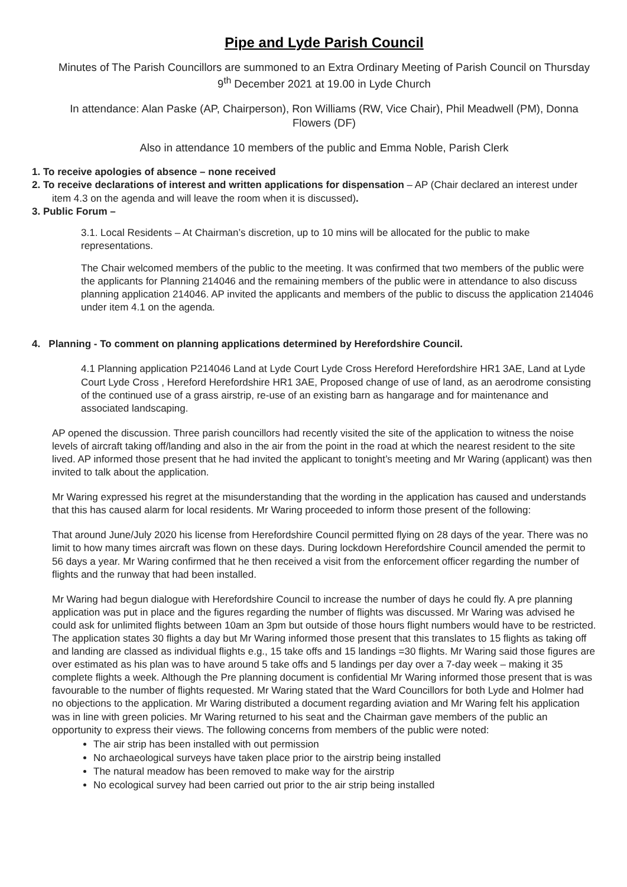Pipe and Lyde Parish Council
Minutes of The Parish Councillors are summoned to an Extra Ordinary Meeting of Parish Council on Thursday 9<sup>th</sup> December 2021 at 19.00 in Lyde Church
In attendance: Alan Paske (AP, Chairperson), Ron Williams (RW, Vice Chair), Phil Meadwell (PM), Donna Flowers (DF)
Also in attendance 10 members of the public and Emma Noble, Parish Clerk
1. To receive apologies of absence – none received
2. To receive declarations of interest and written applications for dispensation – AP (Chair declared an interest under item 4.3 on the agenda and will leave the room when it is discussed).
3. Public Forum –
3.1. Local Residents – At Chairman’s discretion, up to 10 mins will be allocated for the public to make representations.
The Chair welcomed members of the public to the meeting. It was confirmed that two members of the public were the applicants for Planning 214046 and the remaining members of the public were in attendance to also discuss planning application 214046. AP invited the applicants and members of the public to discuss the application 214046 under item 4.1 on the agenda.
4. Planning - To comment on planning applications determined by Herefordshire Council.
4.1 Planning application P214046 Land at Lyde Court Lyde Cross Hereford Herefordshire HR1 3AE, Land at Lyde Court Lyde Cross , Hereford Herefordshire HR1 3AE, Proposed change of use of land, as an aerodrome consisting of the continued use of a grass airstrip, re-use of an existing barn as hangarage and for maintenance and associated landscaping.
AP opened the discussion. Three parish councillors had recently visited the site of the application to witness the noise levels of aircraft taking off/landing and also in the air from the point in the road at which the nearest resident to the site lived. AP informed those present that he had invited the applicant to tonight’s meeting and Mr Waring (applicant) was then invited to talk about the application.
Mr Waring expressed his regret at the misunderstanding that the wording in the application has caused and understands that this has caused alarm for local residents. Mr Waring proceeded to inform those present of the following:
That around June/July 2020 his license from Herefordshire Council permitted flying on 28 days of the year. There was no limit to how many times aircraft was flown on these days. During lockdown Herefordshire Council amended the permit to 56 days a year. Mr Waring confirmed that he then received a visit from the enforcement officer regarding the number of flights and the runway that had been installed.
Mr Waring had begun dialogue with Herefordshire Council to increase the number of days he could fly. A pre planning application was put in place and the figures regarding the number of flights was discussed. Mr Waring was advised he could ask for unlimited flights between 10am an 3pm but outside of those hours flight numbers would have to be restricted. The application states 30 flights a day but Mr Waring informed those present that this translates to 15 flights as taking off and landing are classed as individual flights e.g., 15 take offs and 15 landings =30 flights. Mr Waring said those figures are over estimated as his plan was to have around 5 take offs and 5 landings per day over a 7-day week – making it 35 complete flights a week. Although the Pre planning document is confidential Mr Waring informed those present that is was favourable to the number of flights requested. Mr Waring stated that the Ward Councillors for both Lyde and Holmer had no objections to the application. Mr Waring distributed a document regarding aviation and Mr Waring felt his application was in line with green policies. Mr Waring returned to his seat and the Chairman gave members of the public an opportunity to express their views. The following concerns from members of the public were noted:
The air strip has been installed with out permission
No archaeological surveys have taken place prior to the airstrip being installed
The natural meadow has been removed to make way for the airstrip
No ecological survey had been carried out prior to the air strip being installed